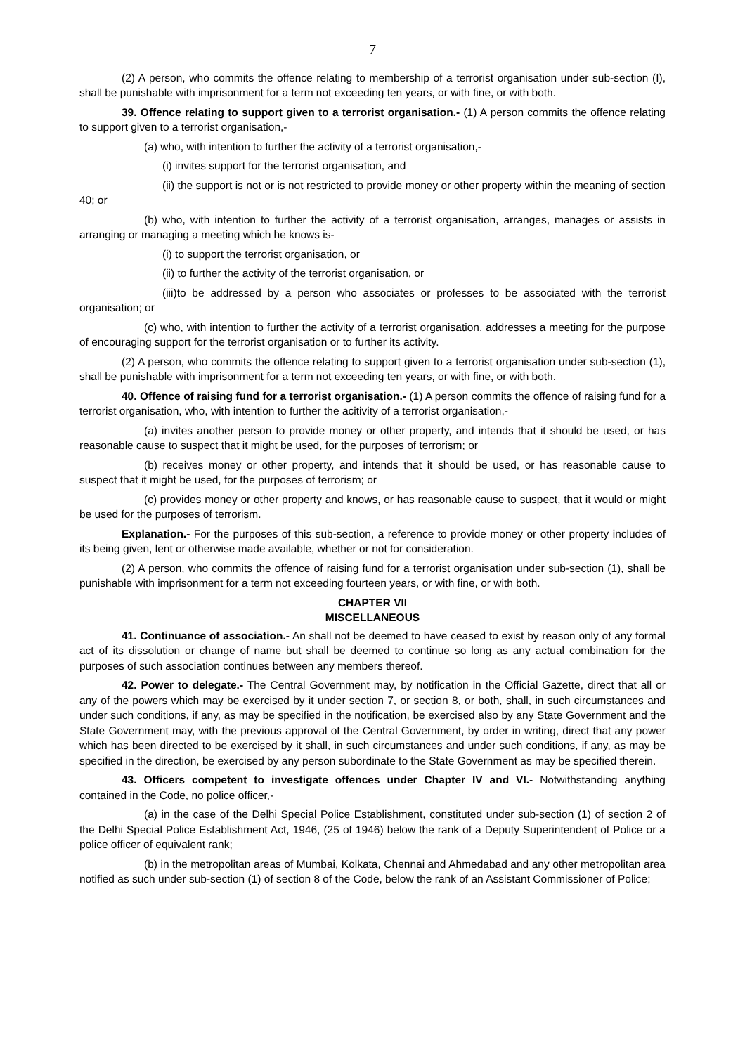7
(2) A person, who commits the offence relating to membership of a terrorist organisation under sub-section (I), shall be punishable with imprisonment for a term not exceeding ten years, or with fine, or with both.
39. Offence relating to support given to a terrorist organisation.- (1) A person commits the offence relating to support given to a terrorist organisation,-
(a) who, with intention to further the activity of a terrorist organisation,-
(i) invites support for the terrorist organisation, and
(ii) the support is not or is not restricted to provide money or other property within the meaning of section 40; or
(b) who, with intention to further the activity of a terrorist organisation, arranges, manages or assists in arranging or managing a meeting which he knows is-
(i) to support the terrorist organisation, or
(ii) to further the activity of the terrorist organisation, or
(iii)to be addressed by a person who associates or professes to be associated with the terrorist organisation; or
(c) who, with intention to further the activity of a terrorist organisation, addresses a meeting for the purpose of encouraging support for the terrorist organisation or to further its activity.
(2) A person, who commits the offence relating to support given to a terrorist organisation under sub-section (1), shall be punishable with imprisonment for a term not exceeding ten years, or with fine, or with both.
40. Offence of raising fund for a terrorist organisation.- (1) A person commits the offence of raising fund for a terrorist organisation, who, with intention to further the acitivity of a terrorist organisation,-
(a) invites another person to provide money or other property, and intends that it should be used, or has reasonable cause to suspect that it might be used, for the purposes of terrorism; or
(b) receives money or other property, and intends that it should be used, or has reasonable cause to suspect that it might be used, for the purposes of terrorism; or
(c) provides money or other property and knows, or has reasonable cause to suspect, that it would or might be used for the purposes of terrorism.
Explanation.- For the purposes of this sub-section, a reference to provide money or other property includes of its being given, lent or otherwise made available, whether or not for consideration.
(2) A person, who commits the offence of raising fund for a terrorist organisation under sub-section (1), shall be punishable with imprisonment for a term not exceeding fourteen years, or with fine, or with both.
CHAPTER VII
MISCELLANEOUS
41. Continuance of association.- An shall not be deemed to have ceased to exist by reason only of any formal act of its dissolution or change of name but shall be deemed to continue so long as any actual combination for the purposes of such association continues between any members thereof.
42. Power to delegate.- The Central Government may, by notification in the Official Gazette, direct that all or any of the powers which may be exercised by it under section 7, or section 8, or both, shall, in such circumstances and under such conditions, if any, as may be specified in the notification, be exercised also by any State Government and the State Government may, with the previous approval of the Central Government, by order in writing, direct that any power which has been directed to be exercised by it shall, in such circumstances and under such conditions, if any, as may be specified in the direction, be exercised by any person subordinate to the State Government as may be specified therein.
43. Officers competent to investigate offences under Chapter IV and VI.- Notwithstanding anything contained in the Code, no police officer,-
(a) in the case of the Delhi Special Police Establishment, constituted under sub-section (1) of section 2 of the Delhi Special Police Establishment Act, 1946, (25 of 1946) below the rank of a Deputy Superintendent of Police or a police officer of equivalent rank;
(b) in the metropolitan areas of Mumbai, Kolkata, Chennai and Ahmedabad and any other metropolitan area notified as such under sub-section (1) of section 8 of the Code, below the rank of an Assistant Commissioner of Police;